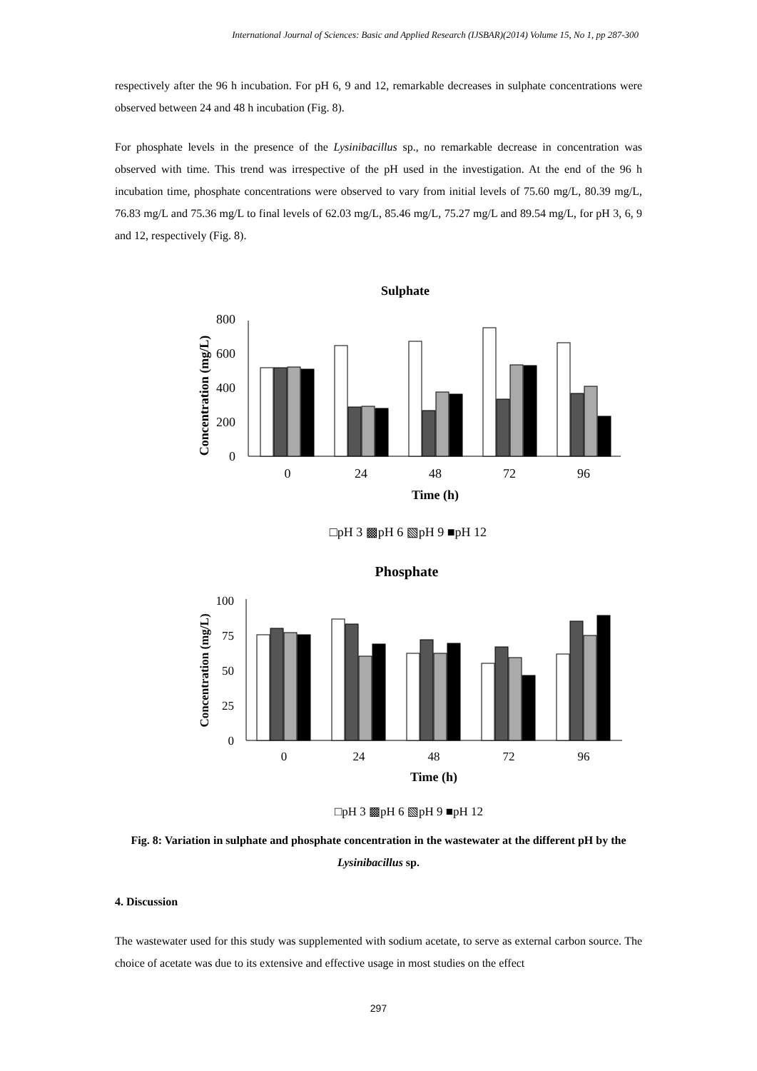International Journal of Sciences: Basic and Applied Research (IJSBAR)(2014) Volume 15, No 1, pp 287-300
respectively after the 96 h incubation. For pH 6, 9 and 12, remarkable decreases in sulphate concentrations were observed between 24 and 48 h incubation (Fig. 8).
For phosphate levels in the presence of the Lysinibacillus sp., no remarkable decrease in concentration was observed with time. This trend was irrespective of the pH used in the investigation. At the end of the 96 h incubation time, phosphate concentrations were observed to vary from initial levels of 75.60 mg/L, 80.39 mg/L, 76.83 mg/L and 75.36 mg/L to final levels of 62.03 mg/L, 85.46 mg/L, 75.27 mg/L and 89.54 mg/L, for pH 3, 6, 9 and 12, respectively (Fig. 8).
Sulphate
800
600
400
200
0
Concentration (mg/L)
0
24
48
72
96
Time (h)
□pH 3 ▩pH 6 ▧pH 9 ■pH 12
Phosphate
100
75
50
25
0
Concentration (mg/L)
0
24
48
72
96
Time (h)
□pH 3 ▩pH 6 ▧pH 9 ■pH 12
Fig. 8: Variation in sulphate and phosphate concentration in the wastewater at the different pH by the Lysinibacillus sp.
4. Discussion
The wastewater used for this study was supplemented with sodium acetate, to serve as external carbon source. The choice of acetate was due to its extensive and effective usage in most studies on the effect
297